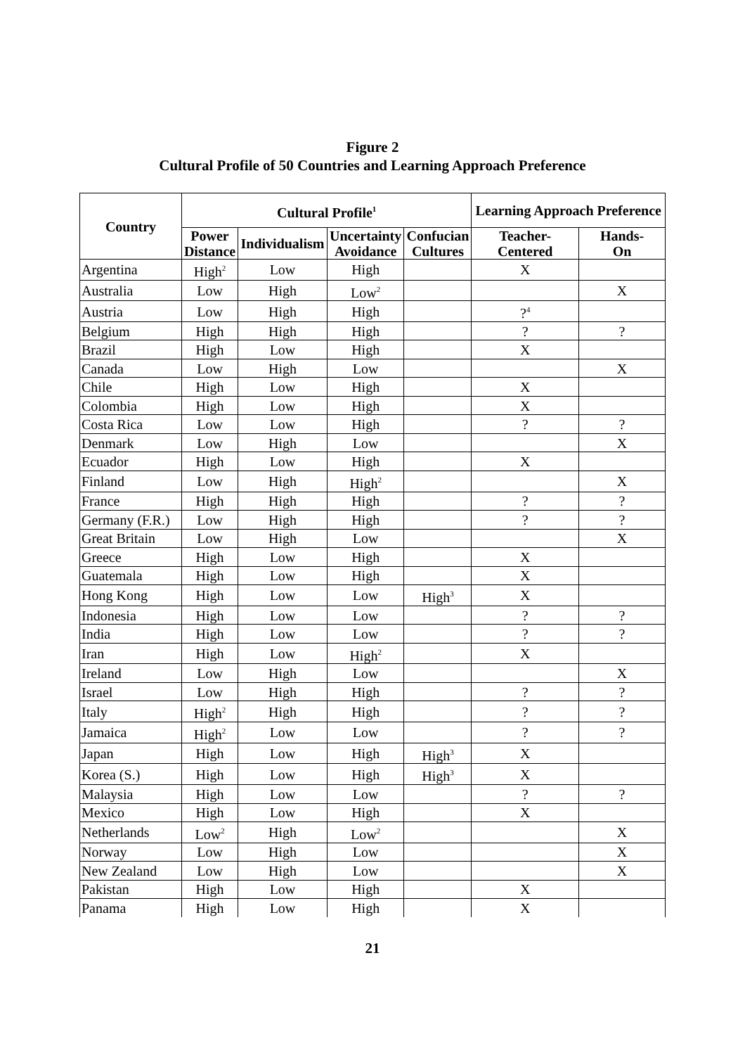Figure 2
Cultural Profile of 50 Countries and Learning Approach Preference
| Country | Cultural Profile<sup>1</sup> | | | | Learning Approach Preference | |
| --- | --- | --- | --- | --- | --- | --- |
| | Power Distance | Individualism | Uncertainty Avoidance | Confucian Cultures | Teacher- Centered | Hands- On |
| Argentina | High<sup>2</sup> | Low | High | | X | |
| Australia | Low | High | Low<sup>2</sup> | | | X |
| Austria | Low | High | High | | ?<sup>4</sup> | |
| Belgium | High | High | High | | ? | ? |
| Brazil | High | Low | High | | X | |
| Canada | Low | High | Low | | | X |
| Chile | High | Low | High | | X | |
| Colombia | High | Low | High | | X | |
| Costa Rica | Low | Low | High | | ? | ? |
| Denmark | Low | High | Low | | | X |
| Ecuador | High | Low | High | | X | |
| Finland | Low | High | High<sup>2</sup> | | | X |
| France | High | High | High | | ? | ? |
| Germany (F.R.) | Low | High | High | | ? | ? |
| Great Britain | Low | High | Low | | | X |
| Greece | High | Low | High | | X | |
| Guatemala | High | Low | High | | X | |
| Hong Kong | High | Low | Low | High<sup>3</sup> | X | |
| Indonesia | High | Low | Low | | ? | ? |
| India | High | Low | Low | | ? | ? |
| Iran | High | Low | High<sup>2</sup> | | X | |
| Ireland | Low | High | Low | | | X |
| Israel | Low | High | High | | ? | ? |
| Italy | High<sup>2</sup> | High | High | | ? | ? |
| Jamaica | High<sup>2</sup> | Low | Low | | ? | ? |
| Japan | High | Low | High | High<sup>3</sup> | X | |
| Korea (S.) | High | Low | High | High<sup>3</sup> | X | |
| Malaysia | High | Low | Low | | ? | ? |
| Mexico | High | Low | High | | X | |
| Netherlands | Low<sup>2</sup> | High | Low<sup>2</sup> | | | X |
| Norway | Low | High | Low | | | X |
| New Zealand | Low | High | Low | | | X |
| Pakistan | High | Low | High | | X | |
| Panama | High | Low | High | | X | |
21